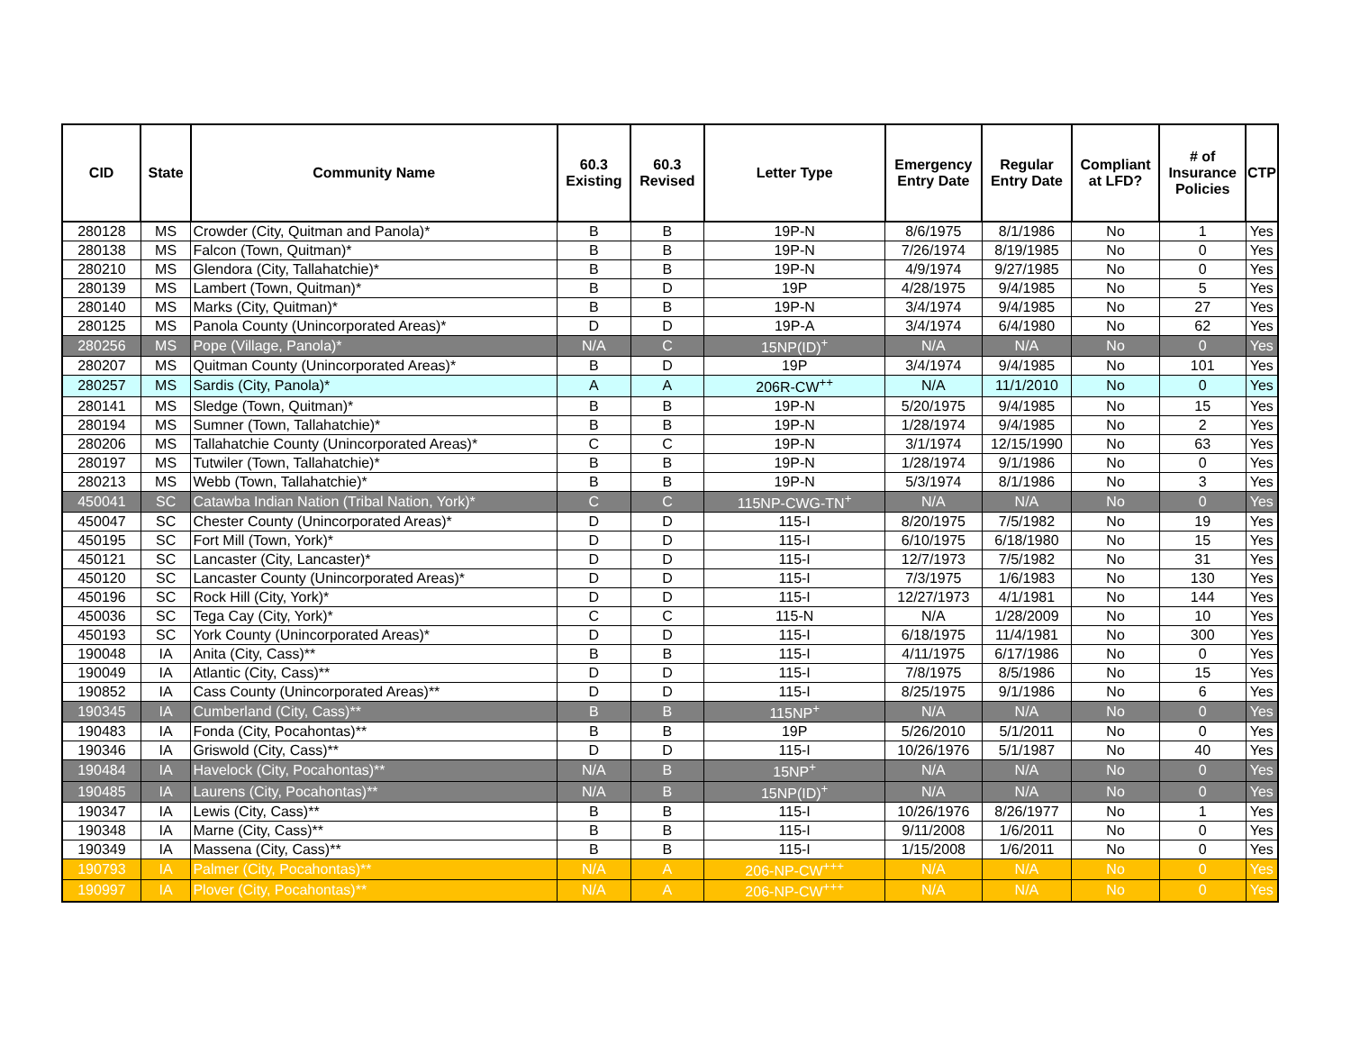| CID | State | Community Name | 60.3 Existing | 60.3 Revised | Letter Type | Emergency Entry Date | Regular Entry Date | Compliant at LFD? | # of Insurance Policies | CTP |
| --- | --- | --- | --- | --- | --- | --- | --- | --- | --- | --- |
| 280128 | MS | Crowder (City, Quitman and Panola)* | B | B | 19P-N | 8/6/1975 | 8/1/1986 | No | 1 | Yes |
| 280138 | MS | Falcon (Town, Quitman)* | B | B | 19P-N | 7/26/1974 | 8/19/1985 | No | 0 | Yes |
| 280210 | MS | Glendora (City, Tallahatchie)* | B | B | 19P-N | 4/9/1974 | 9/27/1985 | No | 0 | Yes |
| 280139 | MS | Lambert (Town, Quitman)* | B | D | 19P | 4/28/1975 | 9/4/1985 | No | 5 | Yes |
| 280140 | MS | Marks (City, Quitman)* | B | B | 19P-N | 3/4/1974 | 9/4/1985 | No | 27 | Yes |
| 280125 | MS | Panola County (Unincorporated Areas)* | D | D | 19P-A | 3/4/1974 | 6/4/1980 | No | 62 | Yes |
| 280256 | MS | Pope (Village, Panola)* | N/A | C | 15NP(ID)<sup>+</sup> | N/A | N/A | No | 0 | Yes |
| 280207 | MS | Quitman County (Unincorporated Areas)* | B | D | 19P | 3/4/1974 | 9/4/1985 | No | 101 | Yes |
| 280257 | MS | Sardis (City, Panola)* | A | A | 206R-CW<sup>++</sup> | N/A | 11/1/2010 | No | 0 | Yes |
| 280141 | MS | Sledge (Town, Quitman)* | B | B | 19P-N | 5/20/1975 | 9/4/1985 | No | 15 | Yes |
| 280194 | MS | Sumner (Town, Tallahatchie)* | B | B | 19P-N | 1/28/1974 | 9/4/1985 | No | 2 | Yes |
| 280206 | MS | Tallahatchie County (Unincorporated Areas)* | C | C | 19P-N | 3/1/1974 | 12/15/1990 | No | 63 | Yes |
| 280197 | MS | Tutwiler (Town, Tallahatchie)* | B | B | 19P-N | 1/28/1974 | 9/1/1986 | No | 0 | Yes |
| 280213 | MS | Webb (Town, Tallahatchie)* | B | B | 19P-N | 5/3/1974 | 8/1/1986 | No | 3 | Yes |
| 450041 | SC | Catawba Indian Nation (Tribal Nation, York)* | C | C | 115NP-CWG-TN<sup>+</sup> | N/A | N/A | No | 0 | Yes |
| 450047 | SC | Chester County (Unincorporated Areas)* | D | D | 115-I | 8/20/1975 | 7/5/1982 | No | 19 | Yes |
| 450195 | SC | Fort Mill (Town, York)* | D | D | 115-I | 6/10/1975 | 6/18/1980 | No | 15 | Yes |
| 450121 | SC | Lancaster (City, Lancaster)* | D | D | 115-I | 12/7/1973 | 7/5/1982 | No | 31 | Yes |
| 450120 | SC | Lancaster County (Unincorporated Areas)* | D | D | 115-I | 7/3/1975 | 1/6/1983 | No | 130 | Yes |
| 450196 | SC | Rock Hill (City, York)* | D | D | 115-I | 12/27/1973 | 4/1/1981 | No | 144 | Yes |
| 450036 | SC | Tega Cay (City, York)* | C | C | 115-N | N/A | 1/28/2009 | No | 10 | Yes |
| 450193 | SC | York County (Unincorporated Areas)* | D | D | 115-I | 6/18/1975 | 11/4/1981 | No | 300 | Yes |
| 190048 | IA | Anita (City, Cass)** | B | B | 115-I | 4/11/1975 | 6/17/1986 | No | 0 | Yes |
| 190049 | IA | Atlantic (City, Cass)** | D | D | 115-I | 7/8/1975 | 8/5/1986 | No | 15 | Yes |
| 190852 | IA | Cass County (Unincorporated Areas)** | D | D | 115-I | 8/25/1975 | 9/1/1986 | No | 6 | Yes |
| 190345 | IA | Cumberland (City, Cass)** | B | B | 115NP<sup>+</sup> | N/A | N/A | No | 0 | Yes |
| 190483 | IA | Fonda (City, Pocahontas)** | B | B | 19P | 5/26/2010 | 5/1/2011 | No | 0 | Yes |
| 190346 | IA | Griswold (City, Cass)** | D | D | 115-I | 10/26/1976 | 5/1/1987 | No | 40 | Yes |
| 190484 | IA | Havelock (City, Pocahontas)** | N/A | B | 15NP<sup>+</sup> | N/A | N/A | No | 0 | Yes |
| 190485 | IA | Laurens (City, Pocahontas)** | N/A | B | 15NP(ID)<sup>+</sup> | N/A | N/A | No | 0 | Yes |
| 190347 | IA | Lewis (City, Cass)** | B | B | 115-I | 10/26/1976 | 8/26/1977 | No | 1 | Yes |
| 190348 | IA | Marne (City, Cass)** | B | B | 115-I | 9/11/2008 | 1/6/2011 | No | 0 | Yes |
| 190349 | IA | Massena (City, Cass)** | B | B | 115-I | 1/15/2008 | 1/6/2011 | No | 0 | Yes |
| 190793 | IA | Palmer (City, Pocahontas)** | N/A | A | 206-NP-CW<sup>+++</sup> | N/A | N/A | No | 0 | Yes |
| 190997 | IA | Plover (City, Pocahontas)** | N/A | A | 206-NP-CW<sup>+++</sup> | N/A | N/A | No | 0 | Yes |